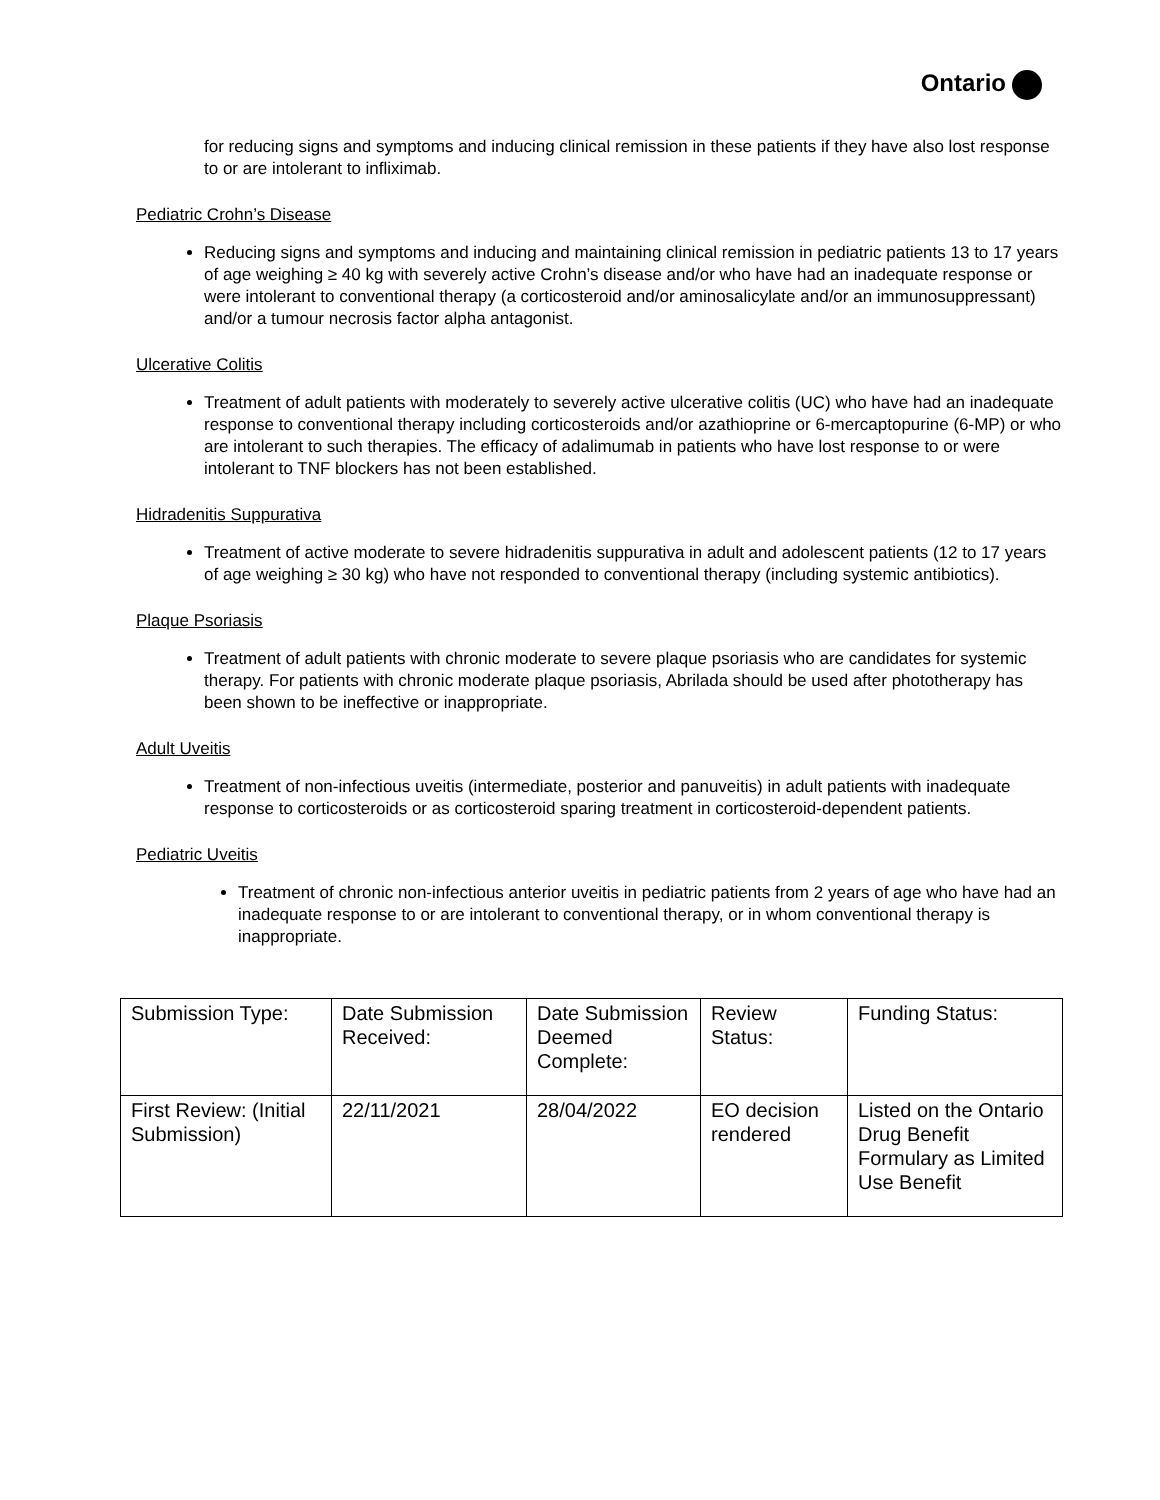Ontario
for reducing signs and symptoms and inducing clinical remission in these patients if they have also lost response to or are intolerant to infliximab.
Pediatric Crohn’s Disease
Reducing signs and symptoms and inducing and maintaining clinical remission in pediatric patients 13 to 17 years of age weighing ≥ 40 kg with severely active Crohn’s disease and/or who have had an inadequate response or were intolerant to conventional therapy (a corticosteroid and/or aminosalicylate and/or an immunosuppressant) and/or a tumour necrosis factor alpha antagonist.
Ulcerative Colitis
Treatment of adult patients with moderately to severely active ulcerative colitis (UC) who have had an inadequate response to conventional therapy including corticosteroids and/or azathioprine or 6-mercaptopurine (6-MP) or who are intolerant to such therapies. The efficacy of adalimumab in patients who have lost response to or were intolerant to TNF blockers has not been established.
Hidradenitis Suppurativa
Treatment of active moderate to severe hidradenitis suppurativa in adult and adolescent patients (12 to 17 years of age weighing ≥ 30 kg) who have not responded to conventional therapy (including systemic antibiotics).
Plaque Psoriasis
Treatment of adult patients with chronic moderate to severe plaque psoriasis who are candidates for systemic therapy. For patients with chronic moderate plaque psoriasis, Abrilada should be used after phototherapy has been shown to be ineffective or inappropriate.
Adult Uveitis
Treatment of non-infectious uveitis (intermediate, posterior and panuveitis) in adult patients with inadequate response to corticosteroids or as corticosteroid sparing treatment in corticosteroid-dependent patients.
Pediatric Uveitis
Treatment of chronic non-infectious anterior uveitis in pediatric patients from 2 years of age who have had an inadequate response to or are intolerant to conventional therapy, or in whom conventional therapy is inappropriate.
| Submission Type: | Date Submission Received: | Date Submission Deemed Complete: | Review Status: | Funding Status: |
| First Review: (Initial Submission) | 22/11/2021 | 28/04/2022 | EO decision rendered | Listed on the Ontario Drug Benefit Formulary as Limited Use Benefit |